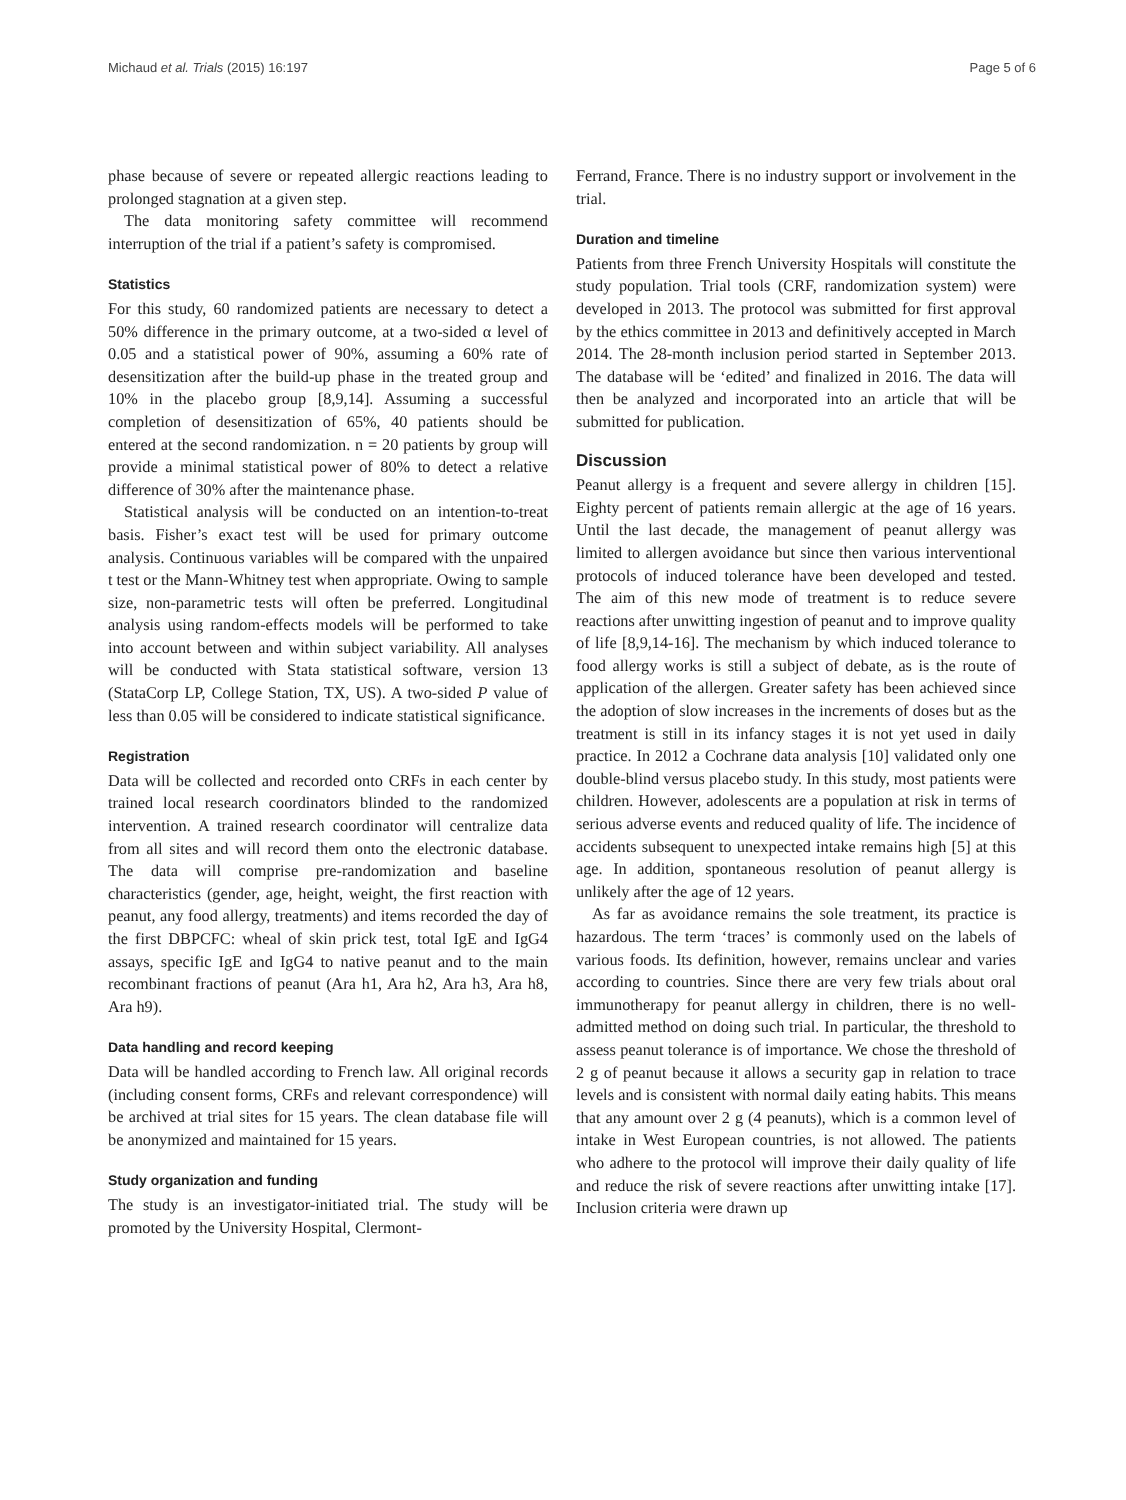Michaud et al. Trials (2015) 16:197 Page 5 of 6
phase because of severe or repeated allergic reactions leading to prolonged stagnation at a given step.
The data monitoring safety committee will recommend interruption of the trial if a patient’s safety is compromised.
Statistics
For this study, 60 randomized patients are necessary to detect a 50% difference in the primary outcome, at a two-sided α level of 0.05 and a statistical power of 90%, assuming a 60% rate of desensitization after the build-up phase in the treated group and 10% in the placebo group [8,9,14]. Assuming a successful completion of desensitization of 65%, 40 patients should be entered at the second randomization. n = 20 patients by group will provide a minimal statistical power of 80% to detect a relative difference of 30% after the maintenance phase.
Statistical analysis will be conducted on an intention-to-treat basis. Fisher’s exact test will be used for primary outcome analysis. Continuous variables will be compared with the unpaired t test or the Mann-Whitney test when appropriate. Owing to sample size, non-parametric tests will often be preferred. Longitudinal analysis using random-effects models will be performed to take into account between and within subject variability. All analyses will be conducted with Stata statistical software, version 13 (StataCorp LP, College Station, TX, US). A two-sided P value of less than 0.05 will be considered to indicate statistical significance.
Registration
Data will be collected and recorded onto CRFs in each center by trained local research coordinators blinded to the randomized intervention. A trained research coordinator will centralize data from all sites and will record them onto the electronic database. The data will comprise pre-randomization and baseline characteristics (gender, age, height, weight, the first reaction with peanut, any food allergy, treatments) and items recorded the day of the first DBPCFC: wheal of skin prick test, total IgE and IgG4 assays, specific IgE and IgG4 to native peanut and to the main recombinant fractions of peanut (Ara h1, Ara h2, Ara h3, Ara h8, Ara h9).
Data handling and record keeping
Data will be handled according to French law. All original records (including consent forms, CRFs and relevant correspondence) will be archived at trial sites for 15 years. The clean database file will be anonymized and maintained for 15 years.
Study organization and funding
The study is an investigator-initiated trial. The study will be promoted by the University Hospital, Clermont-
Ferrand, France. There is no industry support or involvement in the trial.
Duration and timeline
Patients from three French University Hospitals will constitute the study population. Trial tools (CRF, randomization system) were developed in 2013. The protocol was submitted for first approval by the ethics committee in 2013 and definitively accepted in March 2014. The 28-month inclusion period started in September 2013. The database will be ‘edited’ and finalized in 2016. The data will then be analyzed and incorporated into an article that will be submitted for publication.
Discussion
Peanut allergy is a frequent and severe allergy in children [15]. Eighty percent of patients remain allergic at the age of 16 years. Until the last decade, the management of peanut allergy was limited to allergen avoidance but since then various interventional protocols of induced tolerance have been developed and tested. The aim of this new mode of treatment is to reduce severe reactions after unwitting ingestion of peanut and to improve quality of life [8,9,14-16]. The mechanism by which induced tolerance to food allergy works is still a subject of debate, as is the route of application of the allergen. Greater safety has been achieved since the adoption of slow increases in the increments of doses but as the treatment is still in its infancy stages it is not yet used in daily practice. In 2012 a Cochrane data analysis [10] validated only one double-blind versus placebo study. In this study, most patients were children. However, adolescents are a population at risk in terms of serious adverse events and reduced quality of life. The incidence of accidents subsequent to unexpected intake remains high [5] at this age. In addition, spontaneous resolution of peanut allergy is unlikely after the age of 12 years.
As far as avoidance remains the sole treatment, its practice is hazardous. The term ‘traces’ is commonly used on the labels of various foods. Its definition, however, remains unclear and varies according to countries. Since there are very few trials about oral immunotherapy for peanut allergy in children, there is no well-admitted method on doing such trial. In particular, the threshold to assess peanut tolerance is of importance. We chose the threshold of 2 g of peanut because it allows a security gap in relation to trace levels and is consistent with normal daily eating habits. This means that any amount over 2 g (4 peanuts), which is a common level of intake in West European countries, is not allowed. The patients who adhere to the protocol will improve their daily quality of life and reduce the risk of severe reactions after unwitting intake [17]. Inclusion criteria were drawn up